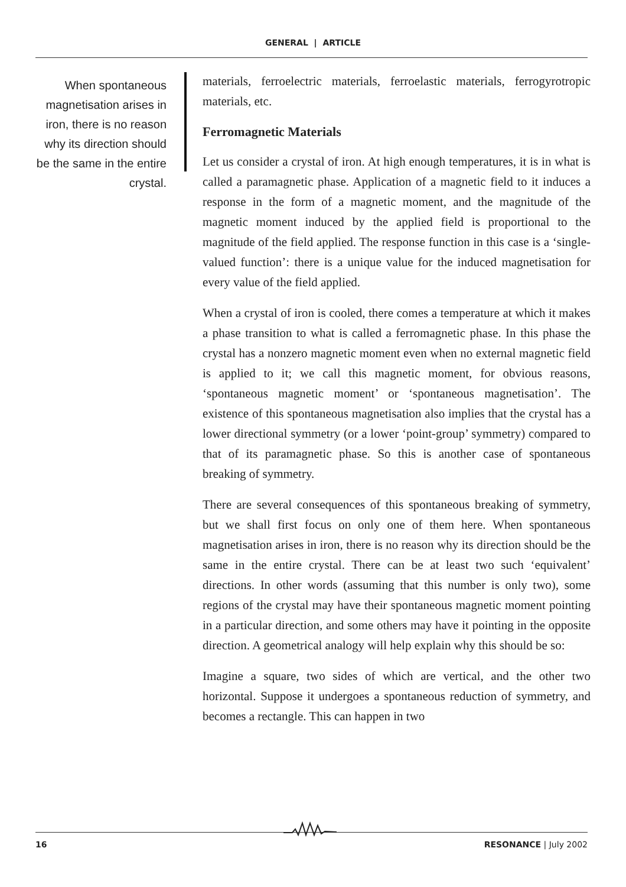GENERAL | ARTICLE
When spontaneous magnetisation arises in iron, there is no reason why its direction should be the same in the entire crystal.
materials, ferroelectric materials, ferroelastic materials, ferrogyrotropic materials, etc.
Ferromagnetic Materials
Let us consider a crystal of iron. At high enough temperatures, it is in what is called a paramagnetic phase. Application of a magnetic field to it induces a response in the form of a magnetic moment, and the magnitude of the magnetic moment induced by the applied field is proportional to the magnitude of the field applied. The response function in this case is a ‘single-valued function’: there is a unique value for the induced magnetisation for every value of the field applied.
When a crystal of iron is cooled, there comes a temperature at which it makes a phase transition to what is called a ferromagnetic phase. In this phase the crystal has a nonzero magnetic moment even when no external magnetic field is applied to it; we call this magnetic moment, for obvious reasons, ‘spontaneous magnetic moment’ or ‘spontaneous magnetisation’. The existence of this spontaneous magnetisation also implies that the crystal has a lower directional symmetry (or a lower ‘point-group’ symmetry) compared to that of its paramagnetic phase. So this is another case of spontaneous breaking of symmetry.
There are several consequences of this spontaneous breaking of symmetry, but we shall first focus on only one of them here. When spontaneous magnetisation arises in iron, there is no reason why its direction should be the same in the entire crystal. There can be at least two such ‘equivalent’ directions. In other words (assuming that this number is only two), some regions of the crystal may have their spontaneous magnetic moment pointing in a particular direction, and some others may have it pointing in the opposite direction. A geometrical analogy will help explain why this should be so:
Imagine a square, two sides of which are vertical, and the other two horizontal. Suppose it undergoes a spontaneous reduction of symmetry, and becomes a rectangle. This can happen in two
16 RESONANCE | July 2002